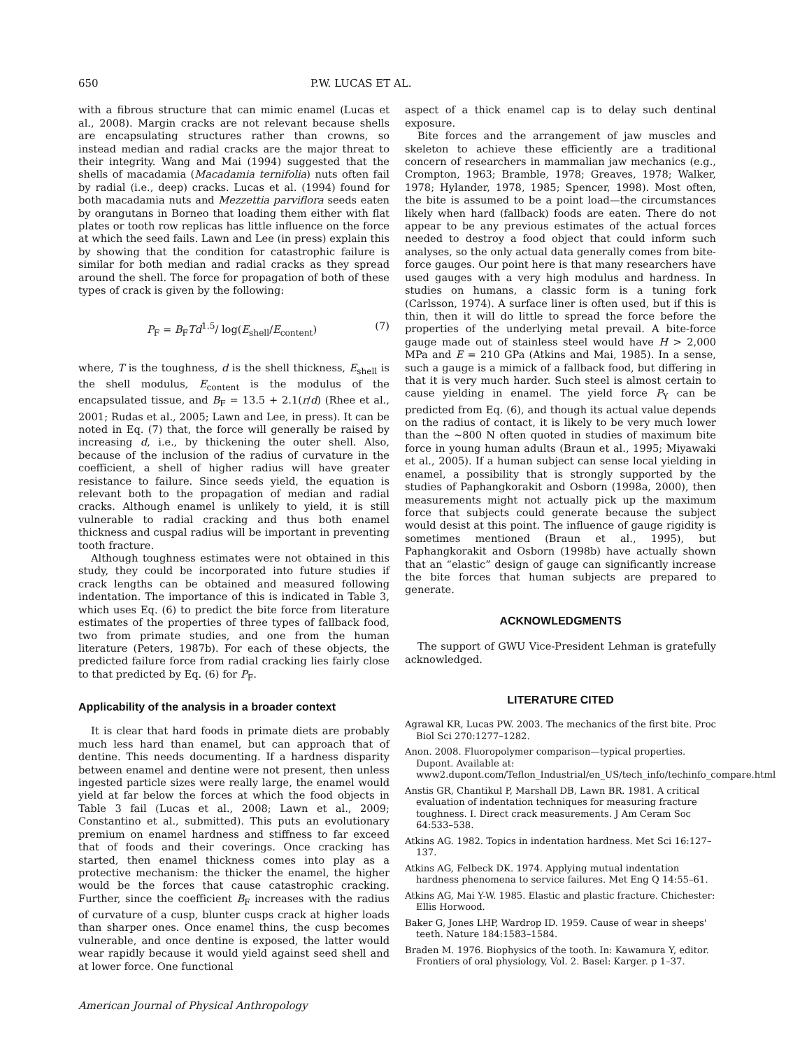650 P.W. LUCAS ET AL.
with a fibrous structure that can mimic enamel (Lucas et al., 2008). Margin cracks are not relevant because shells are encapsulating structures rather than crowns, so instead median and radial cracks are the major threat to their integrity. Wang and Mai (1994) suggested that the shells of macadamia (Macadamia ternifolia) nuts often fail by radial (i.e., deep) cracks. Lucas et al. (1994) found for both macadamia nuts and Mezzettia parviflora seeds eaten by orangutans in Borneo that loading them either with flat plates or tooth row replicas has little influence on the force at which the seed fails. Lawn and Lee (in press) explain this by showing that the condition for catastrophic failure is similar for both median and radial cracks as they spread around the shell. The force for propagation of both of these types of crack is given by the following:
P<sub>F</sub> = B<sub>F</sub>Td<sup>1.5</sup>/ log(E<sub>shell</sub>/E<sub>content</sub>) (7)
where, T is the toughness, d is the shell thickness, E<sub>shell</sub> is the shell modulus, E<sub>content</sub> is the modulus of the encapsulated tissue, and B<sub>F</sub> = 13.5 + 2.1(r/d) (Rhee et al., 2001; Rudas et al., 2005; Lawn and Lee, in press). It can be noted in Eq. (7) that, the force will generally be raised by increasing d, i.e., by thickening the outer shell. Also, because of the inclusion of the radius of curvature in the coefficient, a shell of higher radius will have greater resistance to failure. Since seeds yield, the equation is relevant both to the propagation of median and radial cracks. Although enamel is unlikely to yield, it is still vulnerable to radial cracking and thus both enamel thickness and cuspal radius will be important in preventing tooth fracture.
Although toughness estimates were not obtained in this study, they could be incorporated into future studies if crack lengths can be obtained and measured following indentation. The importance of this is indicated in Table 3, which uses Eq. (6) to predict the bite force from literature estimates of the properties of three types of fallback food, two from primate studies, and one from the human literature (Peters, 1987b). For each of these objects, the predicted failure force from radial cracking lies fairly close to that predicted by Eq. (6) for P<sub>F</sub>.
Applicability of the analysis in a broader context
It is clear that hard foods in primate diets are probably much less hard than enamel, but can approach that of dentine. This needs documenting. If a hardness disparity between enamel and dentine were not present, then unless ingested particle sizes were really large, the enamel would yield at far below the forces at which the food objects in Table 3 fail (Lucas et al., 2008; Lawn et al., 2009; Constantino et al., submitted). This puts an evolutionary premium on enamel hardness and stiffness to far exceed that of foods and their coverings. Once cracking has started, then enamel thickness comes into play as a protective mechanism: the thicker the enamel, the higher would be the forces that cause catastrophic cracking. Further, since the coefficient B<sub>F</sub> increases with the radius of curvature of a cusp, blunter cusps crack at higher loads than sharper ones. Once enamel thins, the cusp becomes vulnerable, and once dentine is exposed, the latter would wear rapidly because it would yield against seed shell and at lower force. One functional
American Journal of Physical Anthropology
aspect of a thick enamel cap is to delay such dentinal exposure.
Bite forces and the arrangement of jaw muscles and skeleton to achieve these efficiently are a traditional concern of researchers in mammalian jaw mechanics (e.g., Crompton, 1963; Bramble, 1978; Greaves, 1978; Walker, 1978; Hylander, 1978, 1985; Spencer, 1998). Most often, the bite is assumed to be a point load—the circumstances likely when hard (fallback) foods are eaten. There do not appear to be any previous estimates of the actual forces needed to destroy a food object that could inform such analyses, so the only actual data generally comes from bite-force gauges. Our point here is that many researchers have used gauges with a very high modulus and hardness. In studies on humans, a classic form is a tuning fork (Carlsson, 1974). A surface liner is often used, but if this is thin, then it will do little to spread the force before the properties of the underlying metal prevail. A bite-force gauge made out of stainless steel would have H > 2,000 MPa and E = 210 GPa (Atkins and Mai, 1985). In a sense, such a gauge is a mimick of a fallback food, but differing in that it is very much harder. Such steel is almost certain to cause yielding in enamel. The yield force P<sub>Y</sub> can be predicted from Eq. (6), and though its actual value depends on the radius of contact, it is likely to be very much lower than the ∼800 N often quoted in studies of maximum bite force in young human adults (Braun et al., 1995; Miyawaki et al., 2005). If a human subject can sense local yielding in enamel, a possibility that is strongly supported by the studies of Paphangkorakit and Osborn (1998a, 2000), then measurements might not actually pick up the maximum force that subjects could generate because the subject would desist at this point. The influence of gauge rigidity is sometimes mentioned (Braun et al., 1995), but Paphangkorakit and Osborn (1998b) have actually shown that an “elastic” design of gauge can significantly increase the bite forces that human subjects are prepared to generate.
ACKNOWLEDGMENTS
The support of GWU Vice-President Lehman is gratefully acknowledged.
LITERATURE CITED
Agrawal KR, Lucas PW. 2003. The mechanics of the first bite. Proc Biol Sci 270:1277–1282.
Anon. 2008. Fluoropolymer comparison—typical properties. Dupont. Available at: www2.dupont.com/Teflon_Industrial/en_US/tech_info/techinfo_compare.html
Anstis GR, Chantikul P, Marshall DB, Lawn BR. 1981. A critical evaluation of indentation techniques for measuring fracture toughness. I. Direct crack measurements. J Am Ceram Soc 64:533–538.
Atkins AG. 1982. Topics in indentation hardness. Met Sci 16:127–137.
Atkins AG, Felbeck DK. 1974. Applying mutual indentation hardness phenomena to service failures. Met Eng Q 14:55–61.
Atkins AG, Mai Y-W. 1985. Elastic and plastic fracture. Chichester: Ellis Horwood.
Baker G, Jones LHP, Wardrop ID. 1959. Cause of wear in sheeps' teeth. Nature 184:1583–1584.
Braden M. 1976. Biophysics of the tooth. In: Kawamura Y, editor. Frontiers of oral physiology, Vol. 2. Basel: Karger. p 1–37.